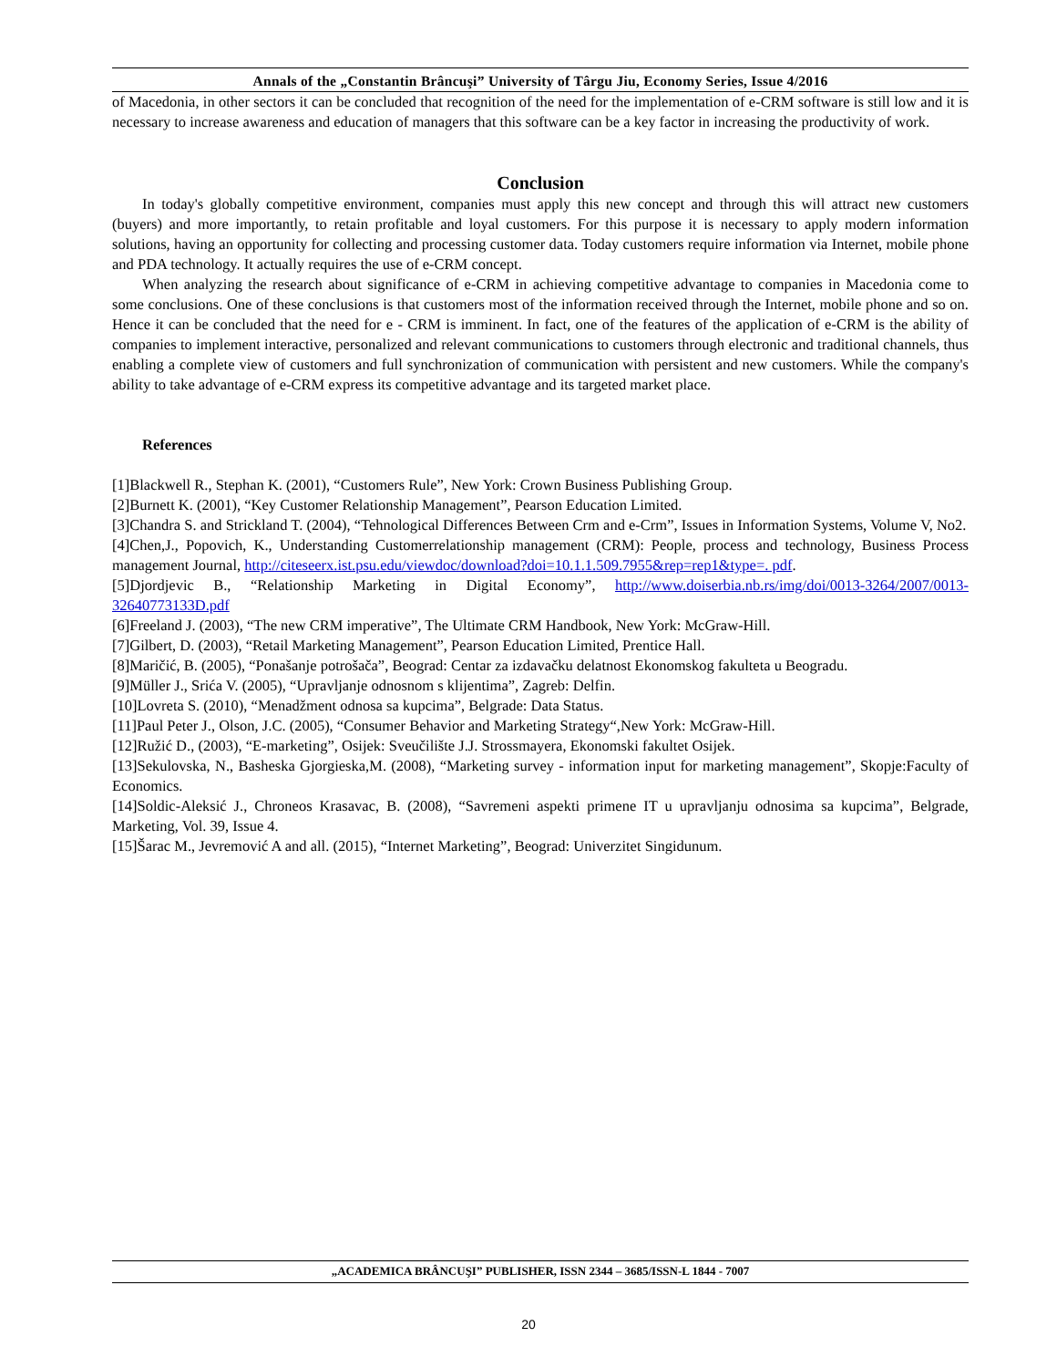Annals of the „Constantin Brâncuşi” University of Târgu Jiu, Economy Series, Issue 4/2016
of Macedonia, in other sectors it can be concluded that recognition of the need for the implementation of e-CRM software is still low and it is necessary to increase awareness and education of managers that this software can be a key factor in increasing the productivity of work.
Conclusion
In today's globally competitive environment, companies must apply this new concept and through this will attract new customers (buyers) and more importantly, to retain profitable and loyal customers. For this purpose it is necessary to apply modern information solutions, having an opportunity for collecting and processing customer data. Today customers require information via Internet, mobile phone and PDA technology. It actually requires the use of e-CRM concept.
When analyzing the research about significance of e-CRM in achieving competitive advantage to companies in Macedonia come to some conclusions. One of these conclusions is that customers most of the information received through the Internet, mobile phone and so on. Hence it can be concluded that the need for e - CRM is imminent. In fact, one of the features of the application of e-CRM is the ability of companies to implement interactive, personalized and relevant communications to customers through electronic and traditional channels, thus enabling a complete view of customers and full synchronization of communication with persistent and new customers. While the company's ability to take advantage of e-CRM express its competitive advantage and its targeted market place.
References
[1]Blackwell R., Stephan K. (2001), “Customers Rule”, New York: Crown Business Publishing Group.
[2]Burnett K. (2001), “Key Customer Relationship Management”, Pearson Education Limited.
[3]Chandra S. and Strickland T. (2004), “Tehnological Differences Between Crm and e-Crm”, Issues in Information Systems, Volume V, No2.
[4]Chen,J., Popovich, K., Understanding Customerrelationship management (CRM): People, process and technology, Business Process management Journal, http://citeseerx.ist.psu.edu/viewdoc/download?doi=10.1.1.509.7955&rep=rep1&type=. pdf.
[5]Djordjevic B., “Relationship Marketing in Digital Economy”, http://www.doiserbia.nb.rs/img/doi/0013-3264/2007/0013-32640773133D.pdf
[6]Freeland J. (2003), “The new CRM imperative”, The Ultimate CRM Handbook, New York: McGraw-Hill.
[7]Gilbert, D. (2003), “Retail Marketing Management”, Pearson Education Limited, Prentice Hall.
[8]Maričić, B. (2005), “Ponašanje potrošača”, Beograd: Centar za izdavačku delatnost Ekonomskog fakulteta u Beogradu.
[9]Müller J., Srića V. (2005), “Upravljanje odnosnom s klijentima”, Zagreb: Delfin.
[10]Lovreta S. (2010), “Menadžment odnosa sa kupcima”, Belgrade: Data Status.
[11]Paul Peter J., Olson, J.C. (2005), “Consumer Behavior and Marketing Strategy“,New York: McGraw-Hill.
[12]Ružić D., (2003), “E-marketing”, Osijek: Sveučilište J.J. Strossmayera, Ekonomski fakultet Osijek.
[13]Sekulovska, N., Basheska Gjorgieska,M. (2008), “Marketing survey - information input for marketing management”, Skopje:Faculty of Economics.
[14]Soldic-Aleksić J., Chroneos Krasavac, B. (2008), “Savremeni aspekti primene IT u upravljanju odnosima sa kupcima”, Belgrade, Marketing, Vol. 39, Issue 4.
[15]Šarac M., Jevremović A and all. (2015), “Internet Marketing”, Beograd: Univerzitet Singidunum.
„ACADEMICA BRÂNCUŞI” PUBLISHER, ISSN 2344 – 3685/ISSN-L 1844 - 7007
20